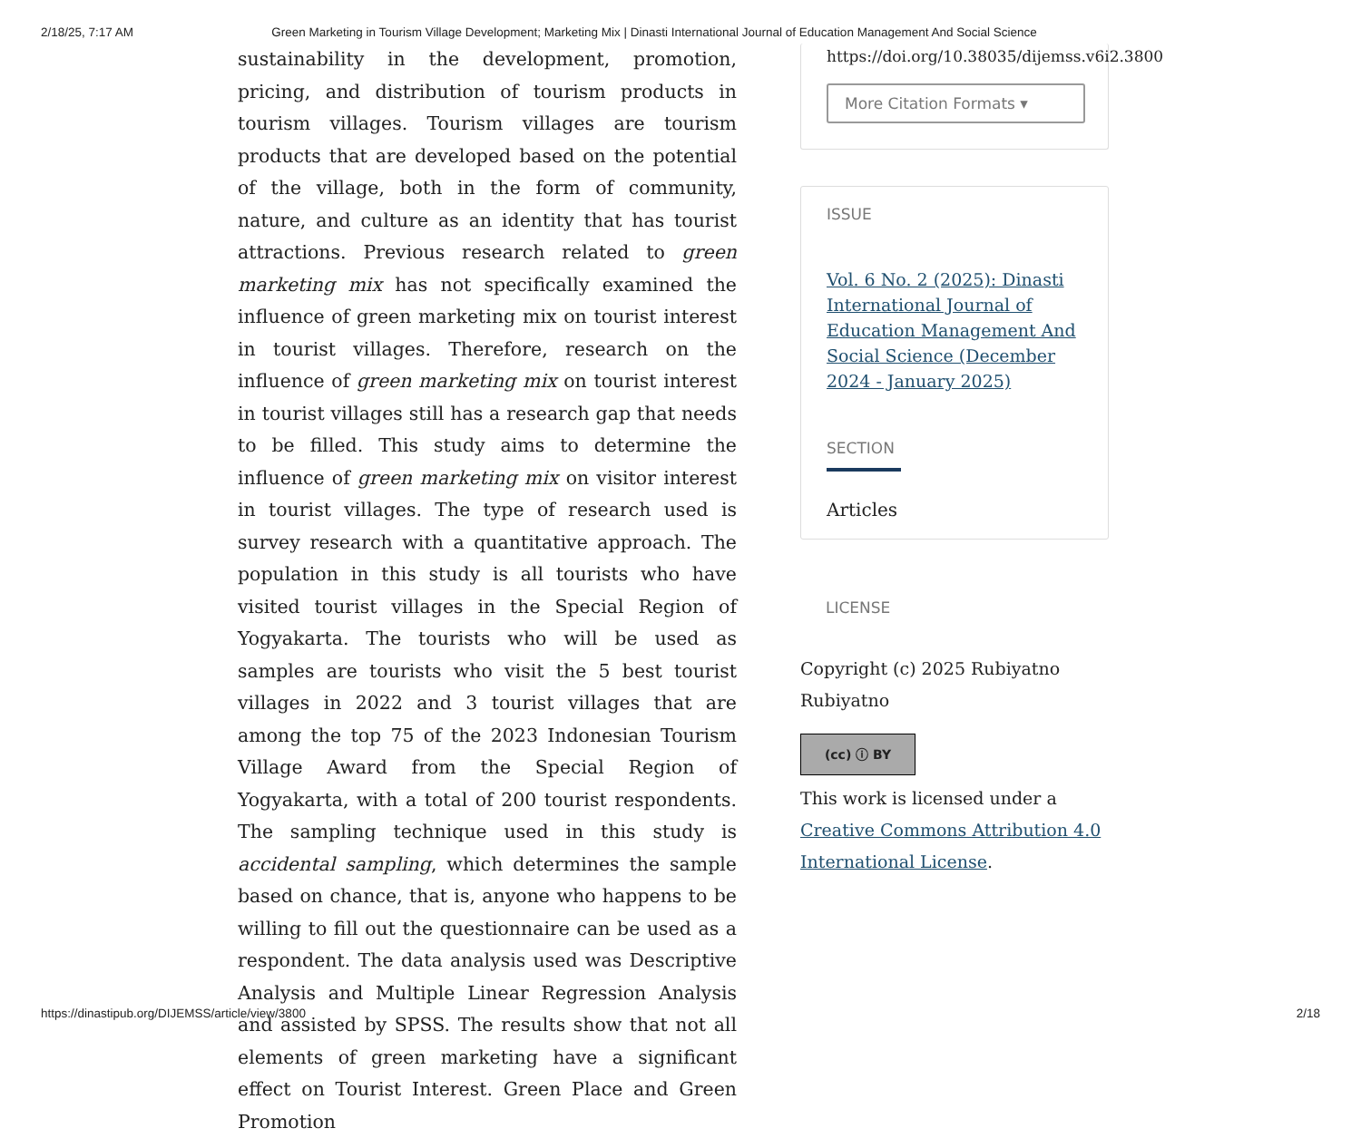2/18/25, 7:17 AM Green Marketing in Tourism Village Development; Marketing Mix | Dinasti International Journal of Education Management And Social Science
sustainability in the development, promotion, pricing, and distribution of tourism products in tourism villages. Tourism villages are tourism products that are developed based on the potential of the village, both in the form of community, nature, and culture as an identity that has tourist attractions. Previous research related to green marketing mix has not specifically examined the influence of green marketing mix on tourist interest in tourist villages. Therefore, research on the influence of green marketing mix on tourist interest in tourist villages still has a research gap that needs to be filled. This study aims to determine the influence of green marketing mix on visitor interest in tourist villages. The type of research used is survey research with a quantitative approach. The population in this study is all tourists who have visited tourist villages in the Special Region of Yogyakarta. The tourists who will be used as samples are tourists who visit the 5 best tourist villages in 2022 and 3 tourist villages that are among the top 75 of the 2023 Indonesian Tourism Village Award from the Special Region of Yogyakarta, with a total of 200 tourist respondents. The sampling technique used in this study is accidental sampling, which determines the sample based on chance, that is, anyone who happens to be willing to fill out the questionnaire can be used as a respondent. The data analysis used was Descriptive Analysis and Multiple Linear Regression Analysis and assisted by SPSS. The results show that not all elements of green marketing have a significant effect on Tourist Interest. Green Place and Green Promotion
https://doi.org/10.38035/dijemss.v6i2.3800
More Citation Formats ▾
ISSUE
Vol. 6 No. 2 (2025): Dinasti International Journal of Education Management And Social Science (December 2024 - January 2025)
SECTION
Articles
LICENSE
Copyright (c) 2025 Rubiyatno Rubiyatno
(cc) ⓘ BY
This work is licensed under a Creative Commons Attribution 4.0 International License.
https://dinastipub.org/DIJEMSS/article/view/3800 2/18